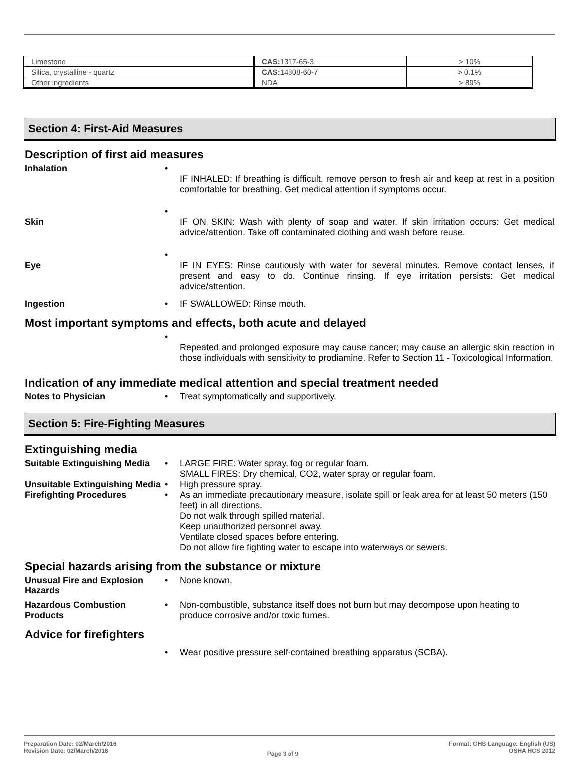| Limestone | CAS: 1317-65-3 | > 10% |
| Silica, crystalline - quartz | CAS: 14808-60-7 | > 0.1% |
| Other ingredients | NDA | > 89% |
Section 4: First-Aid Measures
Description of first aid measures
Inhalation •
IF INHALED: If breathing is difficult, remove person to fresh air and keep at rest in a position comfortable for breathing. Get medical attention if symptoms occur.
Skin •
IF ON SKIN: Wash with plenty of soap and water. If skin irritation occurs: Get medical advice/attention. Take off contaminated clothing and wash before reuse.
Eye •
IF IN EYES: Rinse cautiously with water for several minutes. Remove contact lenses, if present and easy to do. Continue rinsing. If eye irritation persists: Get medical advice/attention.
Ingestion • IF SWALLOWED: Rinse mouth.
Most important symptoms and effects, both acute and delayed
•
Repeated and prolonged exposure may cause cancer; may cause an allergic skin reaction in those individuals with sensitivity to prodiamine. Refer to Section 11 - Toxicological Information.
Indication of any immediate medical attention and special treatment needed
Notes to Physician • Treat symptomatically and supportively.
Section 5: Fire-Fighting Measures
Extinguishing media
Suitable Extinguishing Media
• LARGE FIRE: Water spray, fog or regular foam.
SMALL FIRES: Dry chemical, CO2, water spray or regular foam.
Unsuitable Extinguishing Media
• High pressure spray.
Firefighting Procedures • As an immediate precautionary measure, isolate spill or leak area for at least 50 meters (150 feet) in all directions.
Do not walk through spilled material.
Keep unauthorized personnel away.
Ventilate closed spaces before entering.
Do not allow fire fighting water to escape into waterways or sewers.
Special hazards arising from the substance or mixture
Unusual Fire and Explosion Hazards
• None known.
Hazardous Combustion Products
• Non-combustible, substance itself does not burn but may decompose upon heating to produce corrosive and/or toxic fumes.
Advice for firefighters
• Wear positive pressure self-contained breathing apparatus (SCBA).
Preparation Date: 02/March/2016
Revision Date: 02/March/2016
Page 3 of 9
Format: GHS Language: English (US)
OSHA HCS 2012